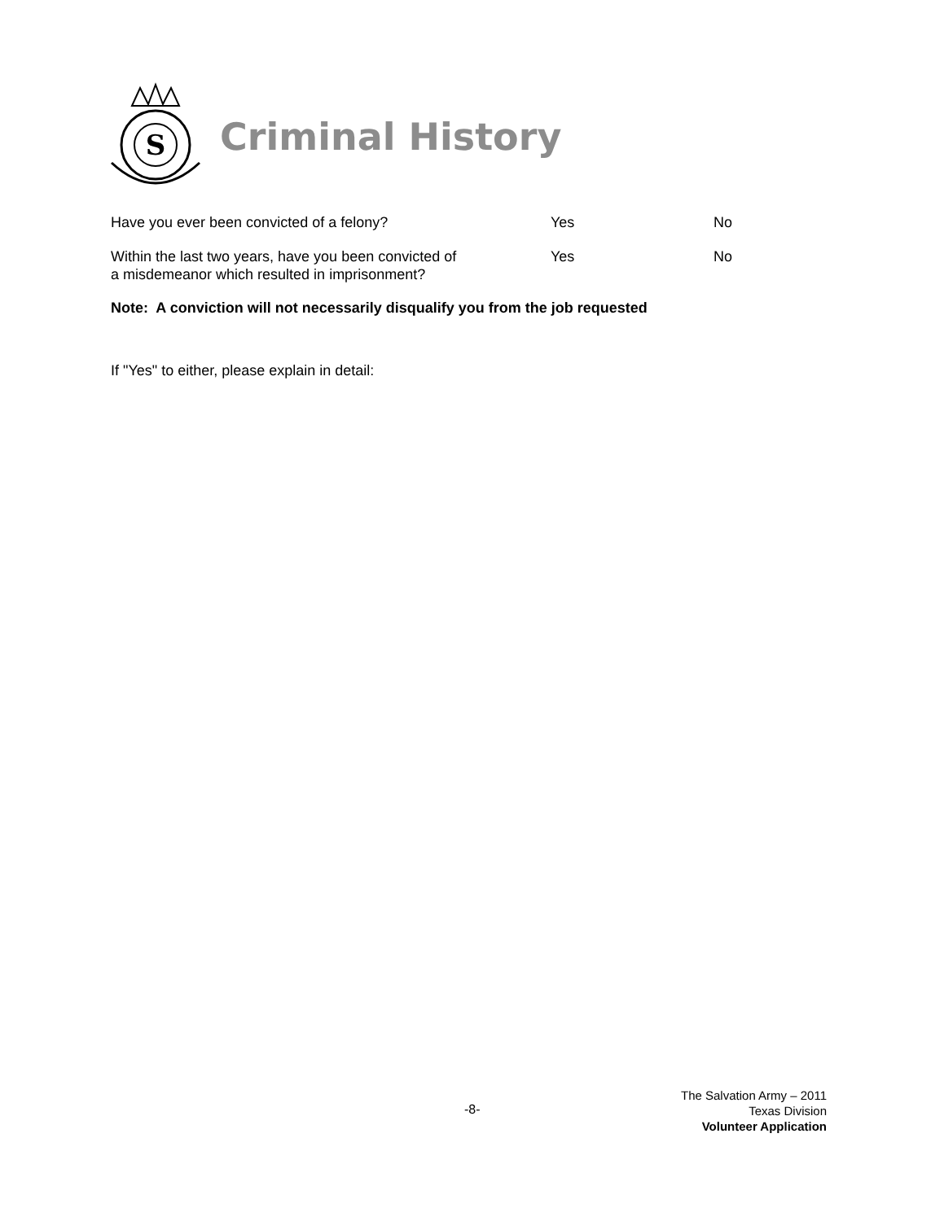S
Criminal History
Have you ever been convicted of a felony? Yes No
Within the last two years, have you been convicted of
a misdemeanor which resulted in imprisonment?
Yes No
Note: A conviction will not necessarily disqualify you from the job requested
If "Yes" to either, please explain in detail:
-8-
The Salvation Army – 2011
Texas Division
Volunteer Application